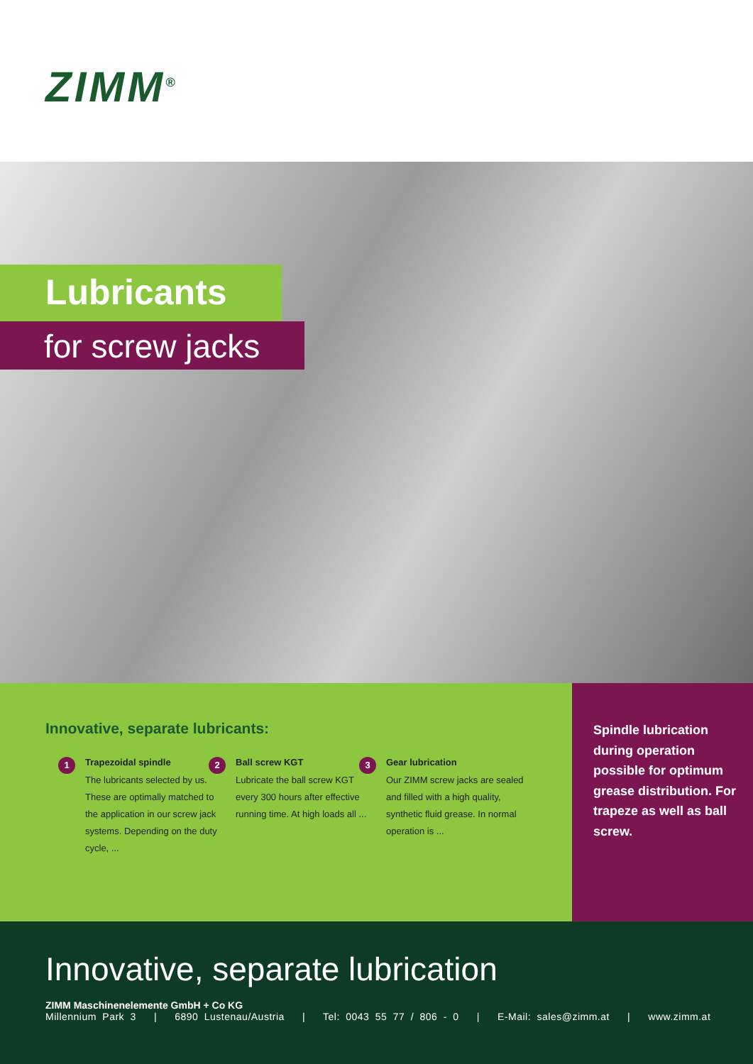ZIMM<sup>®</sup>
Lubricants
for screw jacks
Innovative, separate lubricants:
1
Trapezoidal spindle
The lubricants selected by us. These are optimally matched to the application in our screw jack systems. Depending on the duty cycle, ...
2
Ball screw KGT
Lubricate the ball screw KGT every 300 hours after effective running time. At high loads all ...
3
Gear lubrication
Our ZIMM screw jacks are sealed and filled with a high quality, synthetic fluid grease. In normal operation is ...
Spindle lubrication during operation possible for optimum grease distribution. For trapeze as well as ball screw.
Innovative, separate lubrication
ZIMM Maschinenelemente GmbH + Co KG
Millennium Park 3 | 6890 Lustenau/Austria | Tel: 0043 55 77 / 806 - 0 | E-Mail: sales@zimm.at | www.zimm.at